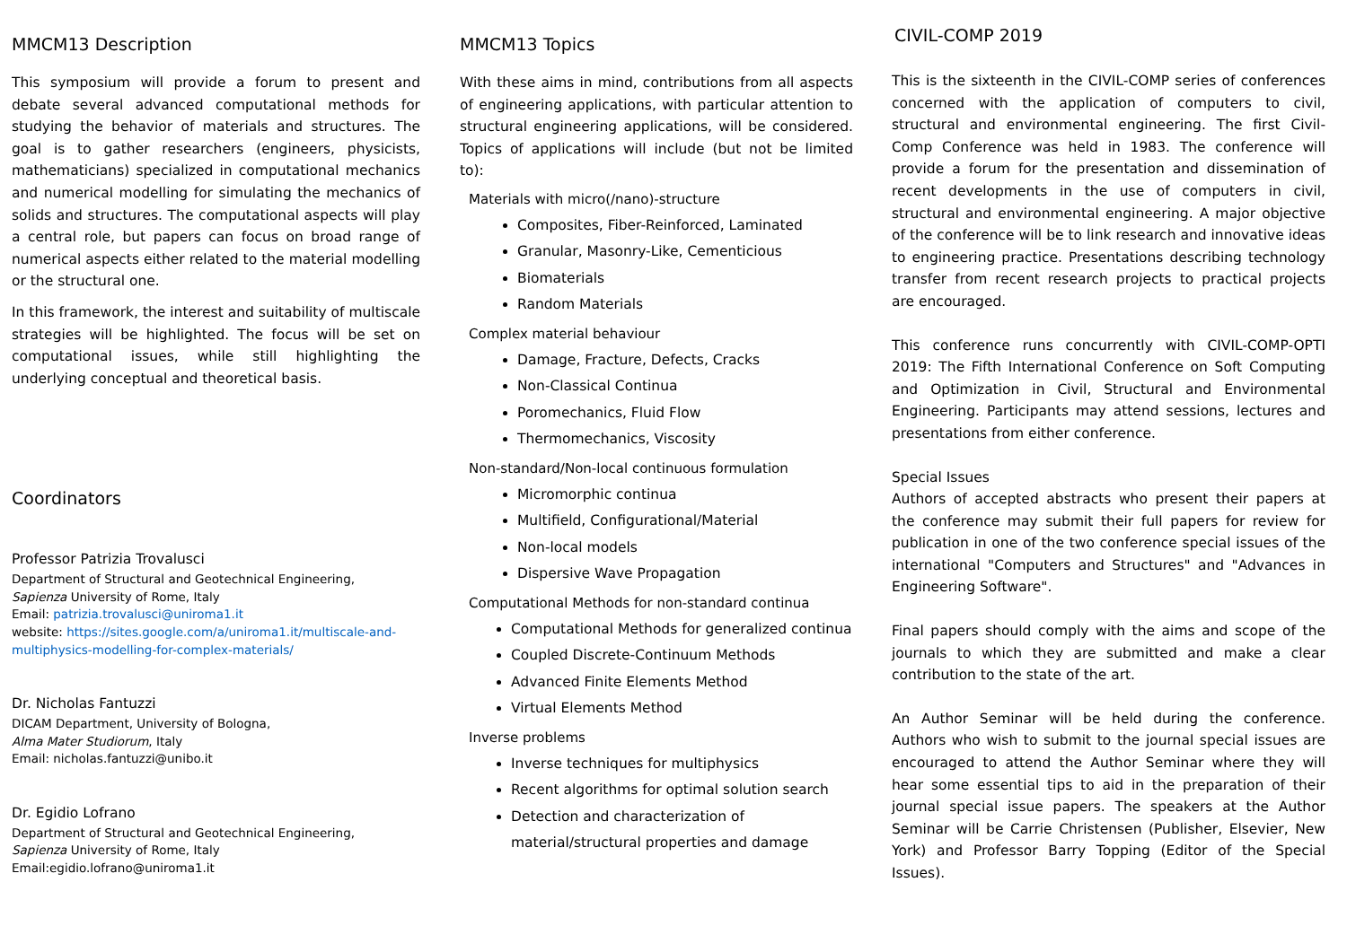MMCM13 Description
This symposium will provide a forum to present and debate several advanced computational methods for studying the behavior of materials and structures. The goal is to gather researchers (engineers, physicists, mathematicians) specialized in computational mechanics and numerical modelling for simulating the mechanics of solids and structures. The computational aspects will play a central role, but papers can focus on broad range of numerical aspects either related to the material modelling or the structural one.
In this framework, the interest and suitability of multiscale strategies will be highlighted. The focus will be set on computational issues, while still highlighting the underlying conceptual and theoretical basis.
Coordinators
Professor Patrizia Trovalusci
Department of Structural and Geotechnical Engineering,
Sapienza University of Rome, Italy
Email: patrizia.trovalusci@uniroma1.it
website: https://sites.google.com/a/uniroma1.it/multiscale-and-multiphysics-modelling-for-complex-materials/
Dr. Nicholas Fantuzzi
DICAM Department, University of Bologna,
Alma Mater Studiorum, Italy
Email: nicholas.fantuzzi@unibo.it
Dr. Egidio Lofrano
Department of Structural and Geotechnical Engineering,
Sapienza University of Rome, Italy
Email:egidio.lofrano@uniroma1.it
MMCM13 Topics
With these aims in mind, contributions from all aspects of engineering applications, with particular attention to structural engineering applications, will be considered. Topics of applications will include (but not be limited to):
Materials with micro(/nano)-structure
Composites, Fiber-Reinforced, Laminated
Granular, Masonry-Like, Cementicious
Biomaterials
Random Materials
Complex material behaviour
Damage, Fracture, Defects, Cracks
Non-Classical Continua
Poromechanics, Fluid Flow
Thermomechanics, Viscosity
Non-standard/Non-local continuous formulation
Micromorphic continua
Multifield, Configurational/Material
Non-local models
Dispersive Wave Propagation
Computational Methods for non-standard continua
Computational Methods for generalized continua
Coupled Discrete-Continuum Methods
Advanced Finite Elements Method
Virtual Elements Method
Inverse problems
Inverse techniques for multiphysics
Recent algorithms for optimal solution search
Detection and characterization of material/structural properties and damage
CIVIL-COMP 2019
This is the sixteenth in the CIVIL-COMP series of conferences concerned with the application of computers to civil, structural and environmental engineering. The first Civil-Comp Conference was held in 1983. The conference will provide a forum for the presentation and dissemination of recent developments in the use of computers in civil, structural and environmental engineering. A major objective of the conference will be to link research and innovative ideas to engineering practice. Presentations describing technology transfer from recent research projects to practical projects are encouraged.
This conference runs concurrently with CIVIL-COMP-OPTI 2019: The Fifth International Conference on Soft Computing and Optimization in Civil, Structural and Environmental Engineering. Participants may attend sessions, lectures and presentations from either conference.
Special Issues
Authors of accepted abstracts who present their papers at the conference may submit their full papers for review for publication in one of the two conference special issues of the international "Computers and Structures" and "Advances in Engineering Software".
Final papers should comply with the aims and scope of the journals to which they are submitted and make a clear contribution to the state of the art.
An Author Seminar will be held during the conference. Authors who wish to submit to the journal special issues are encouraged to attend the Author Seminar where they will hear some essential tips to aid in the preparation of their journal special issue papers. The speakers at the Author Seminar will be Carrie Christensen (Publisher, Elsevier, New York) and Professor Barry Topping (Editor of the Special Issues).